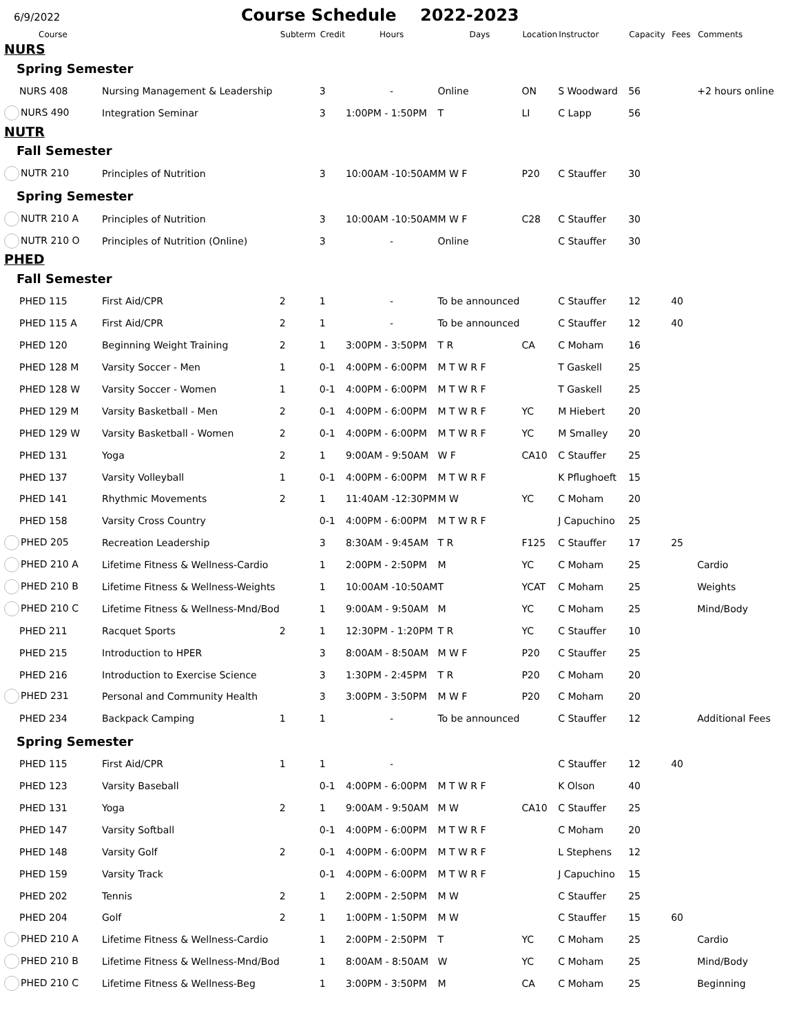6/9/2022
Course Schedule 2022-2023
| Course | | Subterm | Credit | Hours | Days | Location | Instructor | Capacity | Fees | Comments |
| --- | --- | --- | --- | --- | --- | --- | --- | --- | --- | --- |
| NURS | | | | | | | | | | |
| Spring Semester | | | | | | | | | | |
| NURS 408 | Nursing Management & Leadership | | 3 | - | Online | ON | S Woodward | 56 | | +2 hours online |
| NURS 490 | Integration Seminar | | 3 | 1:00PM - 1:50PM | T | LI | C Lapp | 56 | | |
| NUTR | | | | | | | | | | |
| Fall Semester | | | | | | | | | | |
| NUTR 210 | Principles of Nutrition | | 3 | 10:00AM -10:50AM | M W F | P20 | C Stauffer | 30 | | |
| Spring Semester | | | | | | | | | | |
| NUTR 210 A | Principles of Nutrition | | 3 | 10:00AM -10:50AM | M W F | C28 | C Stauffer | 30 | | |
| NUTR 210 O | Principles of Nutrition (Online) | | 3 | - | Online | | C Stauffer | 30 | | |
| PHED | | | | | | | | | | |
| Fall Semester | | | | | | | | | | |
| PHED 115 | First Aid/CPR | 2 | 1 | - | To be announced | | C Stauffer | 12 | 40 | |
| PHED 115 A | First Aid/CPR | 2 | 1 | - | To be announced | | C Stauffer | 12 | 40 | |
| PHED 120 | Beginning Weight Training | 2 | 1 | 3:00PM - 3:50PM | T R | CA | C Moham | 16 | | |
| PHED 128 M | Varsity Soccer - Men | 1 | 0-1 | 4:00PM - 6:00PM | M T W R F | | T Gaskell | 25 | | |
| PHED 128 W | Varsity Soccer - Women | 1 | 0-1 | 4:00PM - 6:00PM | M T W R F | | T Gaskell | 25 | | |
| PHED 129 M | Varsity Basketball - Men | 2 | 0-1 | 4:00PM - 6:00PM | M T W R F | YC | M Hiebert | 20 | | |
| PHED 129 W | Varsity Basketball - Women | 2 | 0-1 | 4:00PM - 6:00PM | M T W R F | YC | M Smalley | 20 | | |
| PHED 131 | Yoga | 2 | 1 | 9:00AM - 9:50AM | W F | CA10 | C Stauffer | 25 | | |
| PHED 137 | Varsity Volleyball | 1 | 0-1 | 4:00PM - 6:00PM | M T W R F | | K Pflughoeft | 15 | | |
| PHED 141 | Rhythmic Movements | 2 | 1 | 11:40AM -12:30PM | M W | YC | C Moham | 20 | | |
| PHED 158 | Varsity Cross Country | | 0-1 | 4:00PM - 6:00PM | M T W R F | | J Capuchino | 25 | | |
| PHED 205 | Recreation Leadership | | 3 | 8:30AM - 9:45AM | T R | F125 | C Stauffer | 17 | 25 | |
| PHED 210 A | Lifetime Fitness & Wellness-Cardio | | 1 | 2:00PM - 2:50PM | M | YC | C Moham | 25 | | Cardio |
| PHED 210 B | Lifetime Fitness & Wellness-Weights | | 1 | 10:00AM -10:50AM | T | YCAT | C Moham | 25 | | Weights |
| PHED 210 C | Lifetime Fitness & Wellness-Mnd/Bod | | 1 | 9:00AM - 9:50AM | M | YC | C Moham | 25 | | Mind/Body |
| PHED 211 | Racquet Sports | 2 | 1 | 12:30PM - 1:20PM | T R | YC | C Stauffer | 10 | | |
| PHED 215 | Introduction to HPER | | 3 | 8:00AM - 8:50AM | M W F | P20 | C Stauffer | 25 | | |
| PHED 216 | Introduction to Exercise Science | | 3 | 1:30PM - 2:45PM | T R | P20 | C Moham | 20 | | |
| PHED 231 | Personal and Community Health | | 3 | 3:00PM - 3:50PM | M W F | P20 | C Moham | 20 | | |
| PHED 234 | Backpack Camping | 1 | 1 | - | To be announced | | C Stauffer | 12 | | Additional Fees |
| Spring Semester | | | | | | | | | | |
| PHED 115 | First Aid/CPR | 1 | 1 | - | | | C Stauffer | 12 | 40 | |
| PHED 123 | Varsity Baseball | | 0-1 | 4:00PM - 6:00PM | M T W R F | | K Olson | 40 | | |
| PHED 131 | Yoga | 2 | 1 | 9:00AM - 9:50AM | M W | CA10 | C Stauffer | 25 | | |
| PHED 147 | Varsity Softball | | 0-1 | 4:00PM - 6:00PM | M T W R F | | C Moham | 20 | | |
| PHED 148 | Varsity Golf | 2 | 0-1 | 4:00PM - 6:00PM | M T W R F | | L Stephens | 12 | | |
| PHED 159 | Varsity Track | | 0-1 | 4:00PM - 6:00PM | M T W R F | | J Capuchino | 15 | | |
| PHED 202 | Tennis | 2 | 1 | 2:00PM - 2:50PM | M W | | C Stauffer | 25 | | |
| PHED 204 | Golf | 2 | 1 | 1:00PM - 1:50PM | M W | | C Stauffer | 15 | 60 | |
| PHED 210 A | Lifetime Fitness & Wellness-Cardio | | 1 | 2:00PM - 2:50PM | T | YC | C Moham | 25 | | Cardio |
| PHED 210 B | Lifetime Fitness & Wellness-Mnd/Bod | | 1 | 8:00AM - 8:50AM | W | YC | C Moham | 25 | | Mind/Body |
| PHED 210 C | Lifetime Fitness & Wellness-Beg | | 1 | 3:00PM - 3:50PM | M | CA | C Moham | 25 | | Beginning |